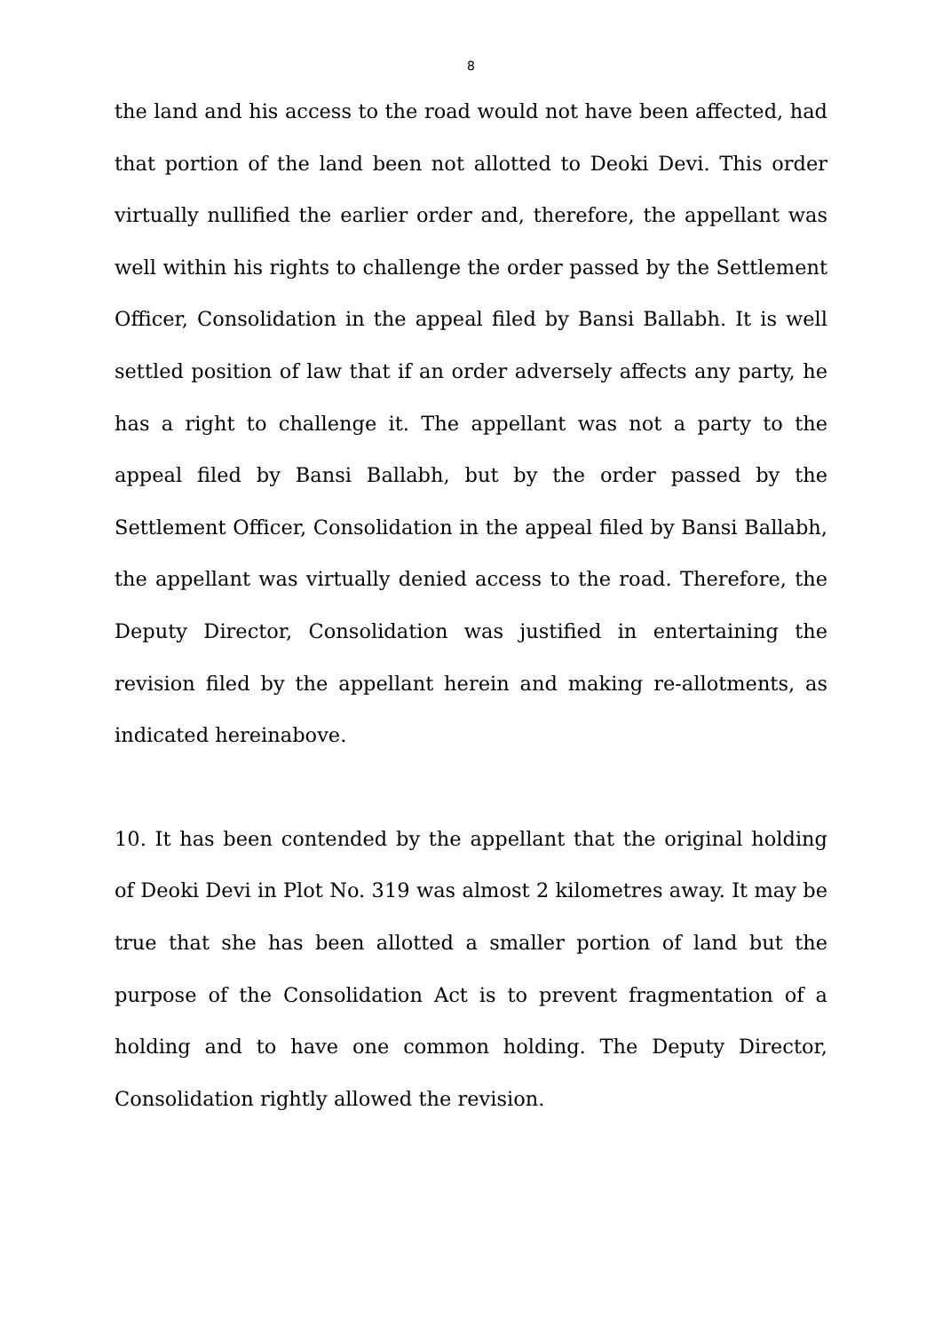8
the land and his access to the road would not have been affected, had that portion of the land been not allotted to Deoki Devi. This order virtually nullified the earlier order and, therefore, the appellant was well within his rights to challenge the order passed by the Settlement Officer, Consolidation in the appeal filed by Bansi Ballabh. It is well settled position of law that if an order adversely affects any party, he has a right to challenge it. The appellant was not a party to the appeal filed by Bansi Ballabh, but by the order passed by the Settlement Officer, Consolidation in the appeal filed by Bansi Ballabh, the appellant was virtually denied access to the road. Therefore, the Deputy Director, Consolidation was justified in entertaining the revision filed by the appellant herein and making re-allotments, as indicated hereinabove.
10. It has been contended by the appellant that the original holding of Deoki Devi in Plot No. 319 was almost 2 kilometres away. It may be true that she has been allotted a smaller portion of land but the purpose of the Consolidation Act is to prevent fragmentation of a holding and to have one common holding. The Deputy Director, Consolidation rightly allowed the revision.